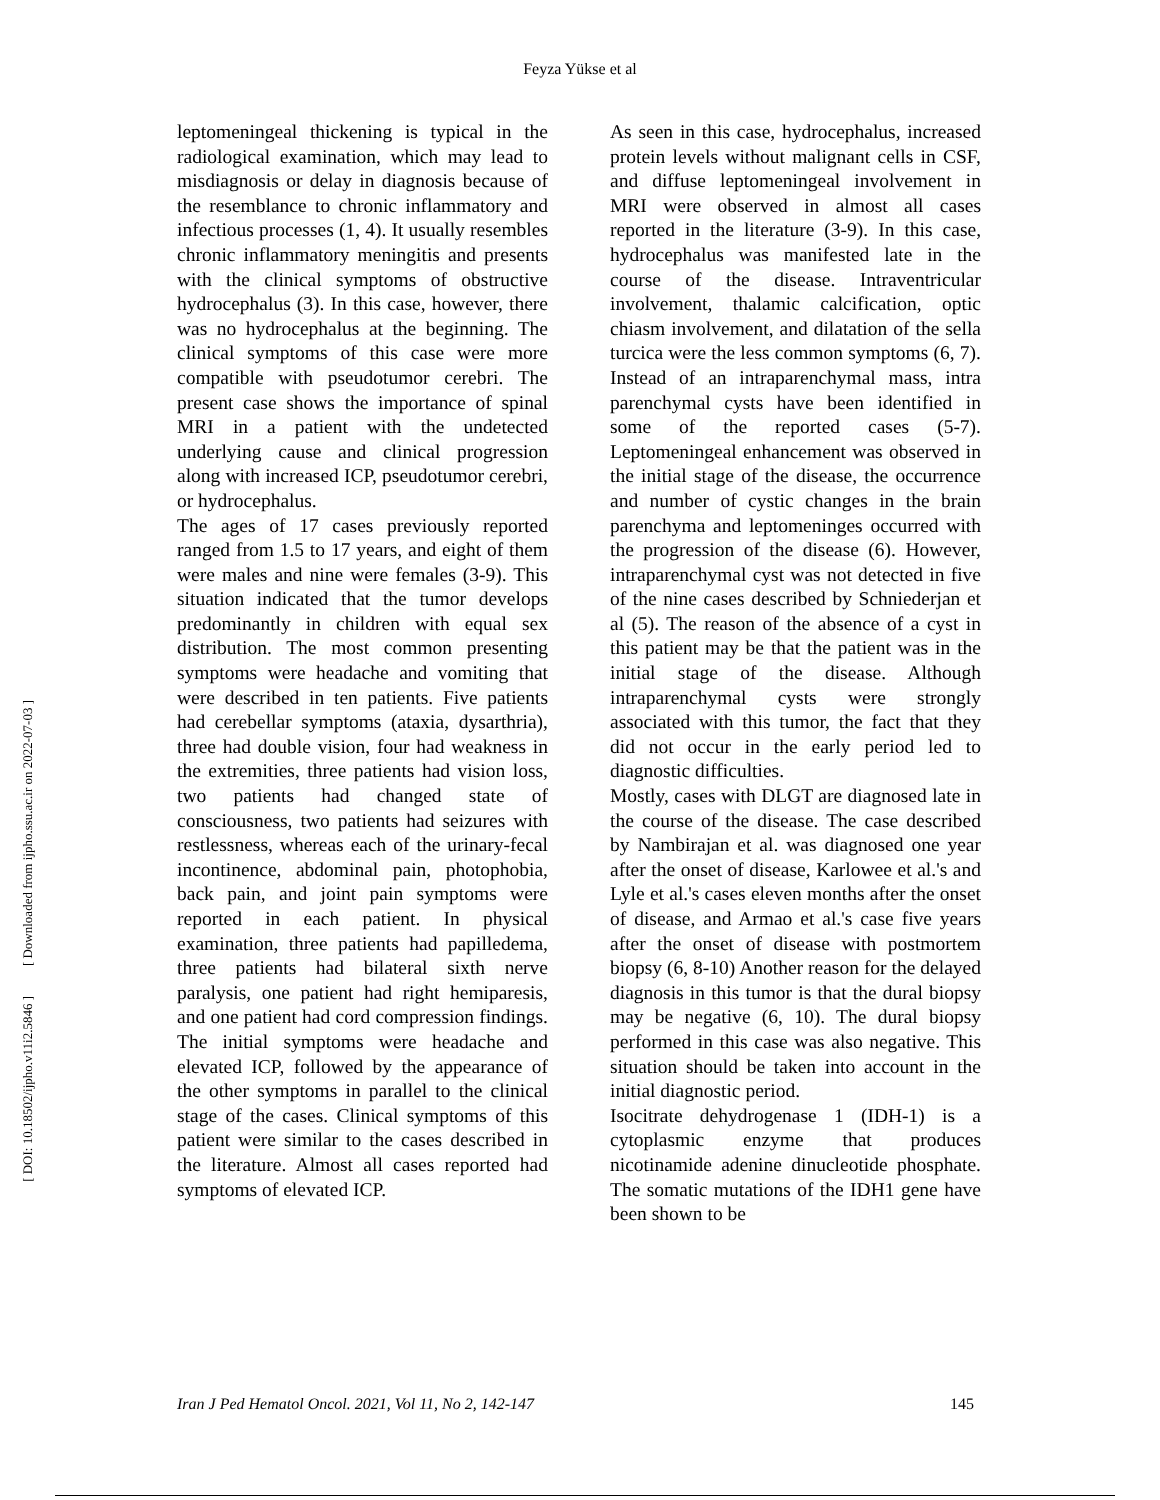Feyza Yükse et al
leptomeningeal thickening is typical in the radiological examination, which may lead to misdiagnosis or delay in diagnosis because of the resemblance to chronic inflammatory and infectious processes (1, 4). It usually resembles chronic inflammatory meningitis and presents with the clinical symptoms of obstructive hydrocephalus (3). In this case, however, there was no hydrocephalus at the beginning. The clinical symptoms of this case were more compatible with pseudotumor cerebri. The present case shows the importance of spinal MRI in a patient with the undetected underlying cause and clinical progression along with increased ICP, pseudotumor cerebri, or hydrocephalus.
The ages of 17 cases previously reported ranged from 1.5 to 17 years, and eight of them were males and nine were females (3-9). This situation indicated that the tumor develops predominantly in children with equal sex distribution. The most common presenting symptoms were headache and vomiting that were described in ten patients. Five patients had cerebellar symptoms (ataxia, dysarthria), three had double vision, four had weakness in the extremities, three patients had vision loss, two patients had changed state of consciousness, two patients had seizures with restlessness, whereas each of the urinary-fecal incontinence, abdominal pain, photophobia, back pain, and joint pain symptoms were reported in each patient. In physical examination, three patients had papilledema, three patients had bilateral sixth nerve paralysis, one patient had right hemiparesis, and one patient had cord compression findings. The initial symptoms were headache and elevated ICP, followed by the appearance of the other symptoms in parallel to the clinical stage of the cases. Clinical symptoms of this patient were similar to the cases described in the literature. Almost all cases reported had symptoms of elevated ICP.
As seen in this case, hydrocephalus, increased protein levels without malignant cells in CSF, and diffuse leptomeningeal involvement in MRI were observed in almost all cases reported in the literature (3-9). In this case, hydrocephalus was manifested late in the course of the disease. Intraventricular involvement, thalamic calcification, optic chiasm involvement, and dilatation of the sella turcica were the less common symptoms (6, 7). Instead of an intraparenchymal mass, intra parenchymal cysts have been identified in some of the reported cases (5-7). Leptomeningeal enhancement was observed in the initial stage of the disease, the occurrence and number of cystic changes in the brain parenchyma and leptomeninges occurred with the progression of the disease (6). However, intraparenchymal cyst was not detected in five of the nine cases described by Schniederjan et al (5). The reason of the absence of a cyst in this patient may be that the patient was in the initial stage of the disease. Although intraparenchymal cysts were strongly associated with this tumor, the fact that they did not occur in the early period led to diagnostic difficulties.
Mostly, cases with DLGT are diagnosed late in the course of the disease. The case described by Nambirajan et al. was diagnosed one year after the onset of disease, Karlowee et al.'s and Lyle et al.'s cases eleven months after the onset of disease, and Armao et al.'s case five years after the onset of disease with postmortem biopsy (6, 8-10) Another reason for the delayed diagnosis in this tumor is that the dural biopsy may be negative (6, 10). The dural biopsy performed in this case was also negative. This situation should be taken into account in the initial diagnostic period.
Isocitrate dehydrogenase 1 (IDH-1) is a cytoplasmic enzyme that produces nicotinamide adenine dinucleotide phosphate. The somatic mutations of the IDH1 gene have been shown to be
[ Downloaded from ijpho.ssu.ac.ir on 2022-07-03 ]
[ DOI: 10.18502/ijpho.v11i2.5846 ]
Iran J Ped Hematol Oncol. 2021, Vol 11, No 2, 142-147 145